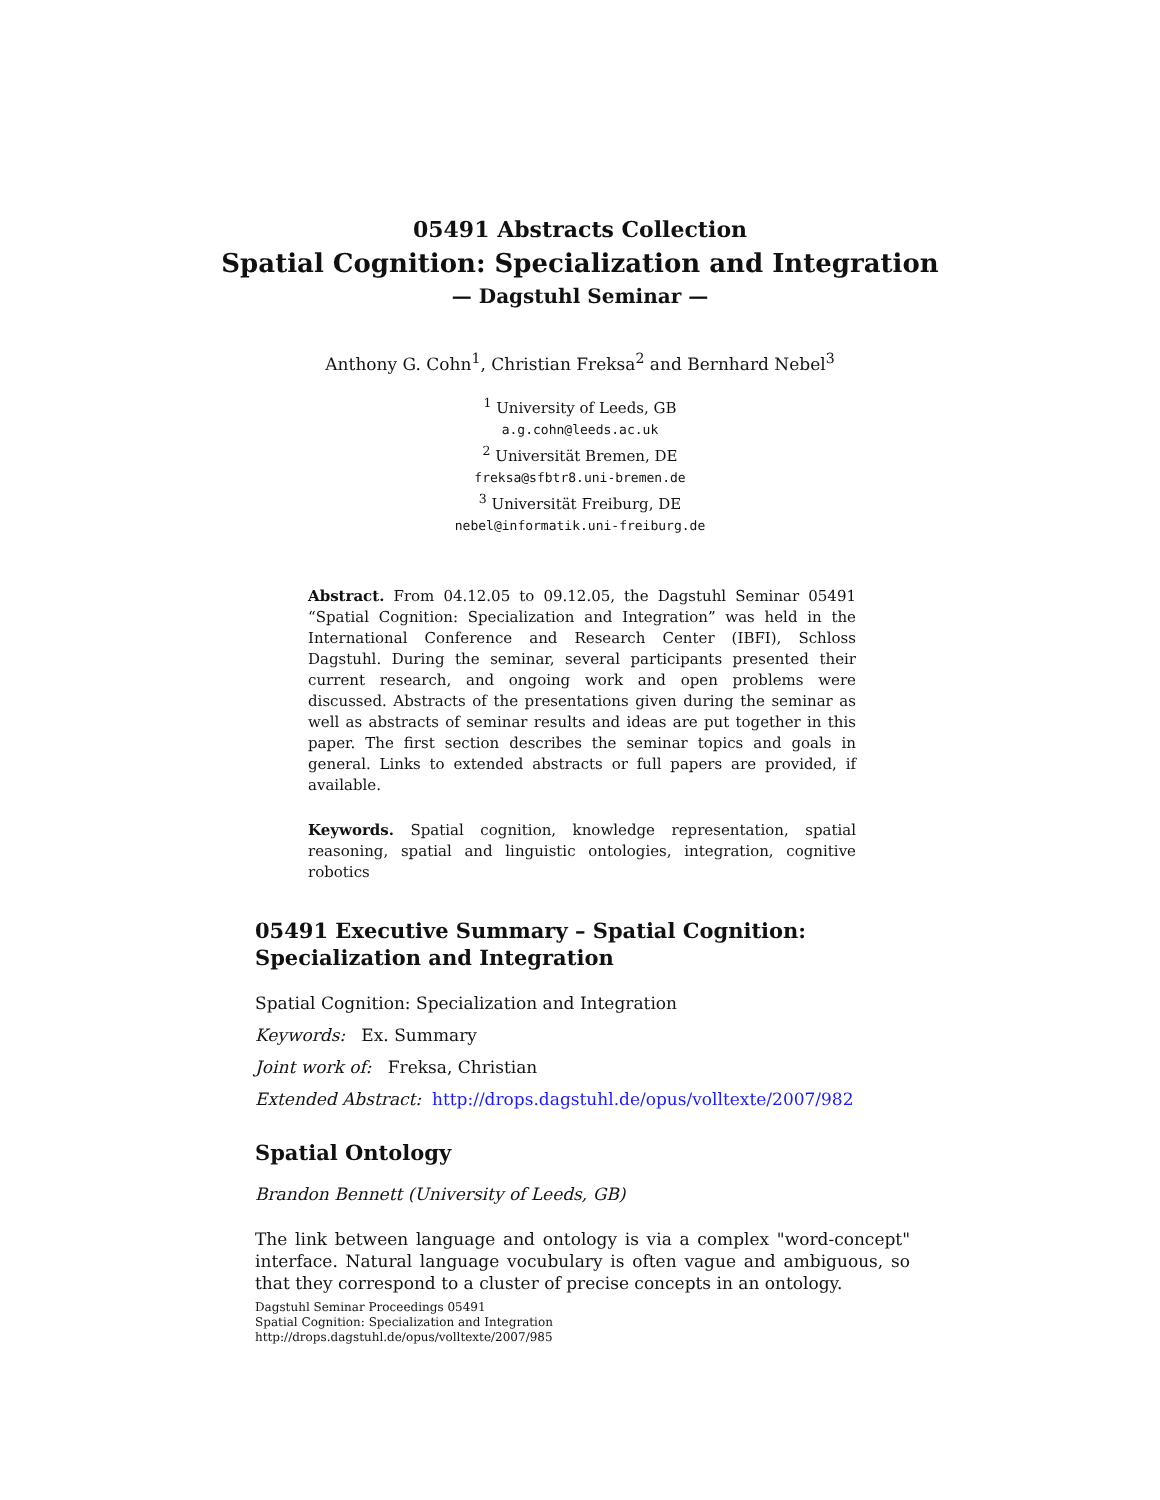05491 Abstracts Collection
Spatial Cognition: Specialization and Integration
— Dagstuhl Seminar —
Anthony G. Cohn<sup>1</sup>, Christian Freksa<sup>2</sup> and Bernhard Nebel<sup>3</sup>
<sup>1</sup> University of Leeds, GB
a.g.cohn@leeds.ac.uk
<sup>2</sup> Universität Bremen, DE
freksa@sfbtr8.uni-bremen.de
<sup>3</sup> Universität Freiburg, DE
nebel@informatik.uni-freiburg.de
Abstract. From 04.12.05 to 09.12.05, the Dagstuhl Seminar 05491 “Spatial Cognition: Specialization and Integration” was held in the International Conference and Research Center (IBFI), Schloss Dagstuhl. During the seminar, several participants presented their current research, and ongoing work and open problems were discussed. Abstracts of the presentations given during the seminar as well as abstracts of seminar results and ideas are put together in this paper. The first section describes the seminar topics and goals in general. Links to extended abstracts or full papers are provided, if available.
Keywords. Spatial cognition, knowledge representation, spatial reasoning, spatial and linguistic ontologies, integration, cognitive robotics
05491 Executive Summary – Spatial Cognition: Specialization and Integration
Spatial Cognition: Specialization and Integration
Keywords: Ex. Summary
Joint work of: Freksa, Christian
Extended Abstract: http://drops.dagstuhl.de/opus/volltexte/2007/982
Spatial Ontology
Brandon Bennett (University of Leeds, GB)
The link between language and ontology is via a complex "word-concept" interface. Natural language vocubulary is often vague and ambiguous, so that they correspond to a cluster of precise concepts in an ontology.
Dagstuhl Seminar Proceedings 05491
Spatial Cognition: Specialization and Integration
http://drops.dagstuhl.de/opus/volltexte/2007/985